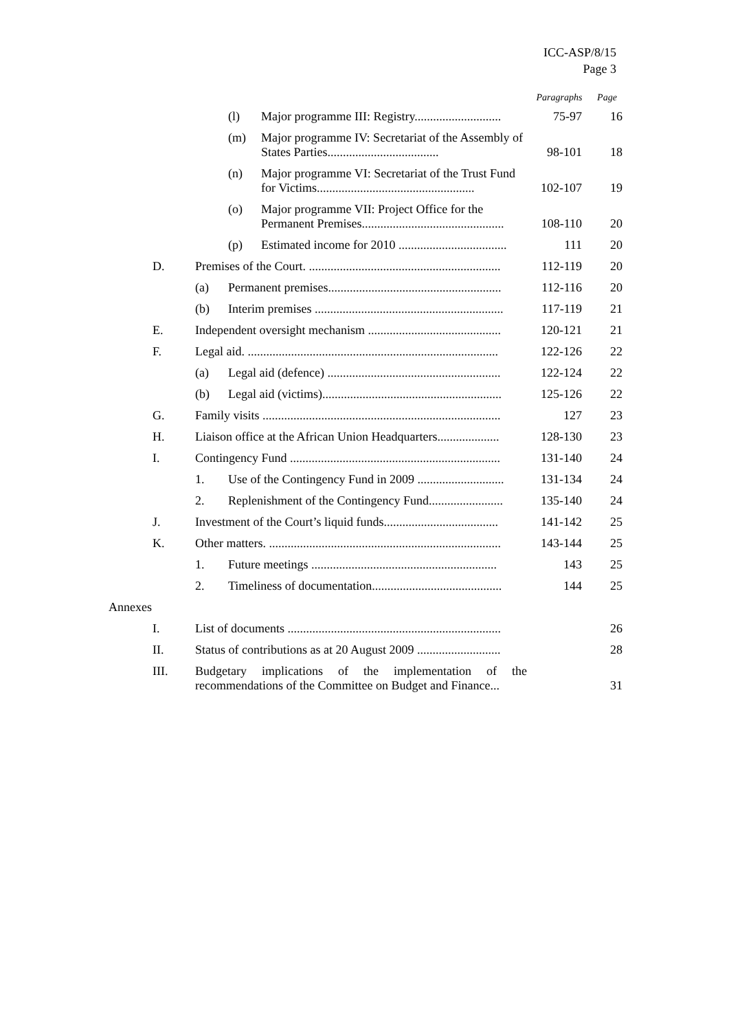ICC-ASP/8/15
Page 3
| | | | | Paragraphs | Page |
| | | (l) | Major programme III: Registry............................ | 75-97 | 16 |
| | | (m) | Major programme IV: Secretariat of the Assembly of States Parties.................................... | 98-101 | 18 |
| | | (n) | Major programme VI: Secretariat of the Trust Fund for Victims................................................... | 102-107 | 19 |
| | | (o) | Major programme VII: Project Office for the Permanent Premises.............................................. | 108-110 | 20 |
| | | (p) | Estimated income for 2010 ................................... | 111 | 20 |
| D. | Premises of the Court. .............................................................. | | | 112-119 | 20 |
| | (a) | Permanent premises........................................................ | | 112-116 | 20 |
| | (b) | Interim premises ............................................................. | | 117-119 | 21 |
| E. | Independent oversight mechanism ........................................... | | | 120-121 | 21 |
| F. | Legal aid. ................................................................................. | | | 122-126 | 22 |
| | (a) | Legal aid (defence) ........................................................ | | 122-124 | 22 |
| | (b) | Legal aid (victims).......................................................... | | 125-126 | 22 |
| G. | Family visits ............................................................................. | | | 127 | 23 |
| H. | Liaison office at the African Union Headquarters.................... | | | 128-130 | 23 |
| I. | Contingency Fund .................................................................... | | | 131-140 | 24 |
| | 1. | Use of the Contingency Fund in 2009 ............................ | | 131-134 | 24 |
| | 2. | Replenishment of the Contingency Fund........................ | | 135-140 | 24 |
| J. | Investment of the Court’s liquid funds..................................... | | | 141-142 | 25 |
| K. | Other matters. ........................................................................... | | | 143-144 | 25 |
| | 1. | Future meetings ............................................................ | | 143 | 25 |
| | 2. | Timeliness of documentation.......................................... | | 144 | 25 |
| Annexes | | | | | |
| I. | List of documents ..................................................................... | | | | 26 |
| II. | Status of contributions as at 20 August 2009 ........................... | | | | 28 |
| III. | Budgetary implications of the implementation of the recommendations of the Committee on Budget and Finance... | | | | 31 |